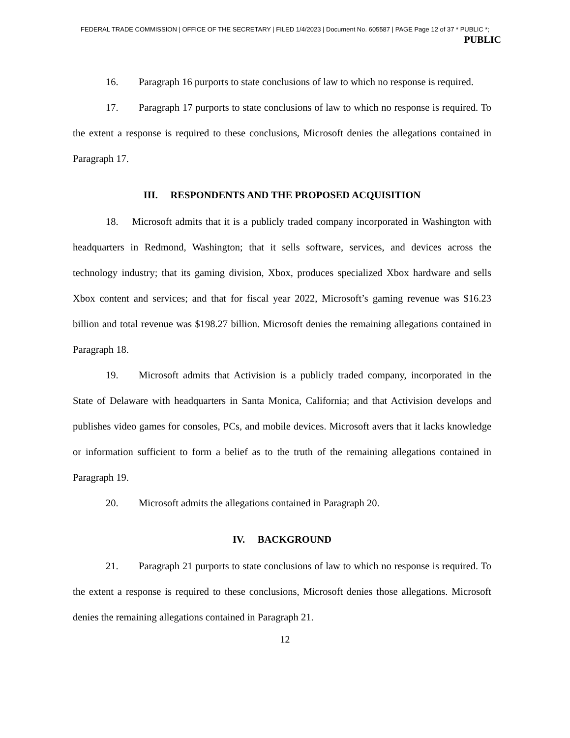FEDERAL TRADE COMMISSION | OFFICE OF THE SECRETARY | FILED 1/4/2023 | Document No. 605587 | PAGE Page 12 of 37 * PUBLIC *;
PUBLIC
16. Paragraph 16 purports to state conclusions of law to which no response is required.
17. Paragraph 17 purports to state conclusions of law to which no response is required. To the extent a response is required to these conclusions, Microsoft denies the allegations contained in Paragraph 17.
III. RESPONDENTS AND THE PROPOSED ACQUISITION
18. Microsoft admits that it is a publicly traded company incorporated in Washington with headquarters in Redmond, Washington; that it sells software, services, and devices across the technology industry; that its gaming division, Xbox, produces specialized Xbox hardware and sells Xbox content and services; and that for fiscal year 2022, Microsoft’s gaming revenue was $16.23 billion and total revenue was $198.27 billion. Microsoft denies the remaining allegations contained in Paragraph 18.
19. Microsoft admits that Activision is a publicly traded company, incorporated in the State of Delaware with headquarters in Santa Monica, California; and that Activision develops and publishes video games for consoles, PCs, and mobile devices. Microsoft avers that it lacks knowledge or information sufficient to form a belief as to the truth of the remaining allegations contained in Paragraph 19.
20. Microsoft admits the allegations contained in Paragraph 20.
IV. BACKGROUND
21. Paragraph 21 purports to state conclusions of law to which no response is required. To the extent a response is required to these conclusions, Microsoft denies those allegations. Microsoft denies the remaining allegations contained in Paragraph 21.
12